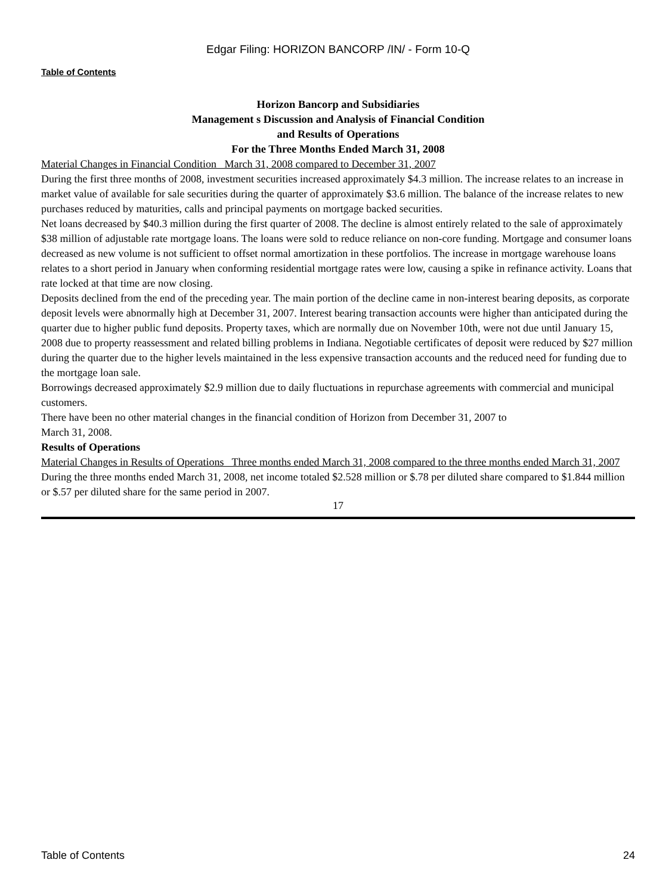Edgar Filing: HORIZON BANCORP /IN/ - Form 10-Q
Table of Contents
Horizon Bancorp and Subsidiaries
Management s Discussion and Analysis of Financial Condition
and Results of Operations
For the Three Months Ended March 31, 2008
Material Changes in Financial Condition March 31, 2008 compared to December 31, 2007
During the first three months of 2008, investment securities increased approximately $4.3 million. The increase relates to an increase in market value of available for sale securities during the quarter of approximately $3.6 million. The balance of the increase relates to new purchases reduced by maturities, calls and principal payments on mortgage backed securities.
Net loans decreased by $40.3 million during the first quarter of 2008. The decline is almost entirely related to the sale of approximately $38 million of adjustable rate mortgage loans. The loans were sold to reduce reliance on non-core funding. Mortgage and consumer loans decreased as new volume is not sufficient to offset normal amortization in these portfolios. The increase in mortgage warehouse loans relates to a short period in January when conforming residential mortgage rates were low, causing a spike in refinance activity. Loans that rate locked at that time are now closing.
Deposits declined from the end of the preceding year. The main portion of the decline came in non-interest bearing deposits, as corporate deposit levels were abnormally high at December 31, 2007. Interest bearing transaction accounts were higher than anticipated during the quarter due to higher public fund deposits. Property taxes, which are normally due on November 10th, were not due until January 15, 2008 due to property reassessment and related billing problems in Indiana. Negotiable certificates of deposit were reduced by $27 million during the quarter due to the higher levels maintained in the less expensive transaction accounts and the reduced need for funding due to the mortgage loan sale.
Borrowings decreased approximately $2.9 million due to daily fluctuations in repurchase agreements with commercial and municipal customers.
There have been no other material changes in the financial condition of Horizon from December 31, 2007 to
March 31, 2008.
Results of Operations
Material Changes in Results of Operations Three months ended March 31, 2008 compared to the three months ended March 31, 2007
During the three months ended March 31, 2008, net income totaled $2.528 million or $.78 per diluted share compared to $1.844 million or $.57 per diluted share for the same period in 2007.
17
Table of Contents 24